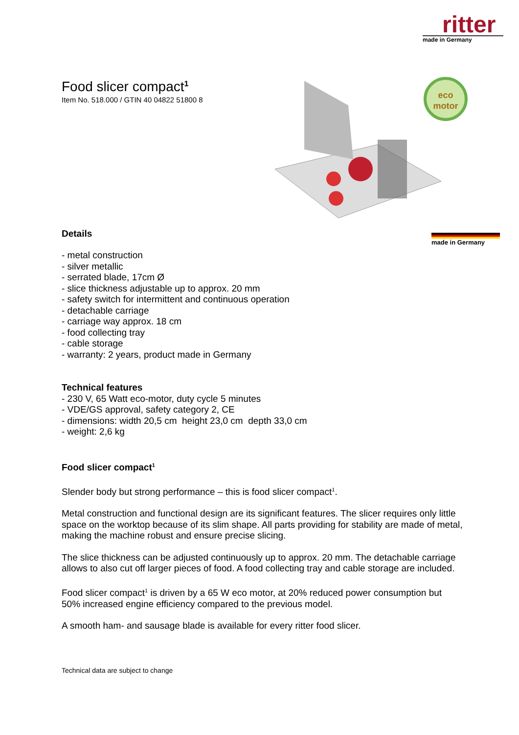ritter
made in Germany
eco
motor
made in Germany
Food slicer compact<sup>1</sup>
Item No. 518.000 / GTIN 40 04822 51800 8
Details
- metal construction
- silver metallic
- serrated blade, 17cm Ø
- slice thickness adjustable up to approx. 20 mm
- safety switch for intermittent and continuous operation
- detachable carriage
- carriage way approx. 18 cm
- food collecting tray
- cable storage
- warranty: 2 years, product made in Germany
Technical features
- 230 V, 65 Watt eco-motor, duty cycle 5 minutes
- VDE/GS approval, safety category 2, CE
- dimensions: width 20,5 cm height 23,0 cm depth 33,0 cm
- weight: 2,6 kg
Food slicer compact<sup>1</sup>
Slender body but strong performance – this is food slicer compact<sup>1</sup>.
Metal construction and functional design are its significant features. The slicer requires only little space on the worktop because of its slim shape. All parts providing for stability are made of metal, making the machine robust and ensure precise slicing.
The slice thickness can be adjusted continuously up to approx. 20 mm. The detachable carriage allows to also cut off larger pieces of food. A food collecting tray and cable storage are included.
Food slicer compact<sup>1</sup> is driven by a 65 W eco motor, at 20% reduced power consumption but 50% increased engine efficiency compared to the previous model.
A smooth ham- and sausage blade is available for every ritter food slicer.
Technical data are subject to change